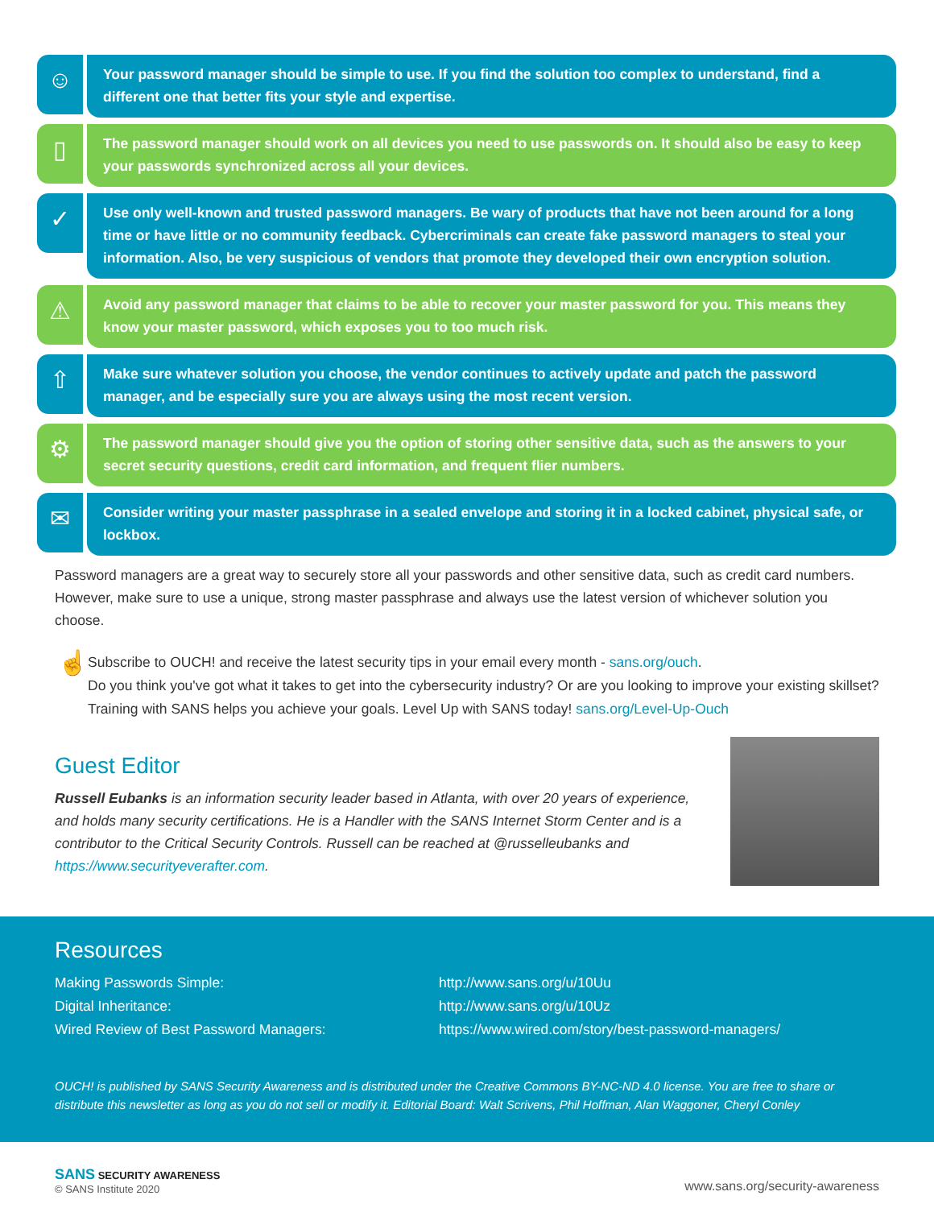☺
Your password manager should be simple to use. If you find the solution too complex to understand, find a different one that better fits your style and expertise.
▯
The password manager should work on all devices you need to use passwords on. It should also be easy to keep your passwords synchronized across all your devices.
✓
Use only well-known and trusted password managers. Be wary of products that have not been around for a long time or have little or no community feedback. Cybercriminals can create fake password managers to steal your information. Also, be very suspicious of vendors that promote they developed their own encryption solution.
⚠
Avoid any password manager that claims to be able to recover your master password for you. This means they know your master password, which exposes you to too much risk.
⇧
Make sure whatever solution you choose, the vendor continues to actively update and patch the password manager, and be especially sure you are always using the most recent version.
⚙
The password manager should give you the option of storing other sensitive data, such as the answers to your secret security questions, credit card information, and frequent flier numbers.
✉
Consider writing your master passphrase in a sealed envelope and storing it in a locked cabinet, physical safe, or lockbox.
Password managers are a great way to securely store all your passwords and other sensitive data, such as credit card numbers. However, make sure to use a unique, strong master passphrase and always use the latest version of whichever solution you choose.
☝
Subscribe to OUCH! and receive the latest security tips in your email every month - sans.org/ouch.
Do you think you've got what it takes to get into the cybersecurity industry? Or are you looking to improve your existing skillset? Training with SANS helps you achieve your goals. Level Up with SANS today! sans.org/Level-Up-Ouch
Guest Editor
Russell Eubanks is an information security leader based in Atlanta, with over 20 years of experience, and holds many security certifications. He is a Handler with the SANS Internet Storm Center and is a contributor to the Critical Security Controls. Russell can be reached at @russelleubanks and https://www.securityeverafter.com.
Resources
| Making Passwords Simple: | http://www.sans.org/u/10Uu |
| Digital Inheritance: | http://www.sans.org/u/10Uz |
| Wired Review of Best Password Managers: | https://www.wired.com/story/best-password-managers/ |
OUCH! is published by SANS Security Awareness and is distributed under the Creative Commons BY-NC-ND 4.0 license. You are free to share or distribute this newsletter as long as you do not sell or modify it. Editorial Board: Walt Scrivens, Phil Hoffman, Alan Waggoner, Cheryl Conley
SANS SECURITY AWARENESS
© SANS Institute 2020
www.sans.org/security-awareness